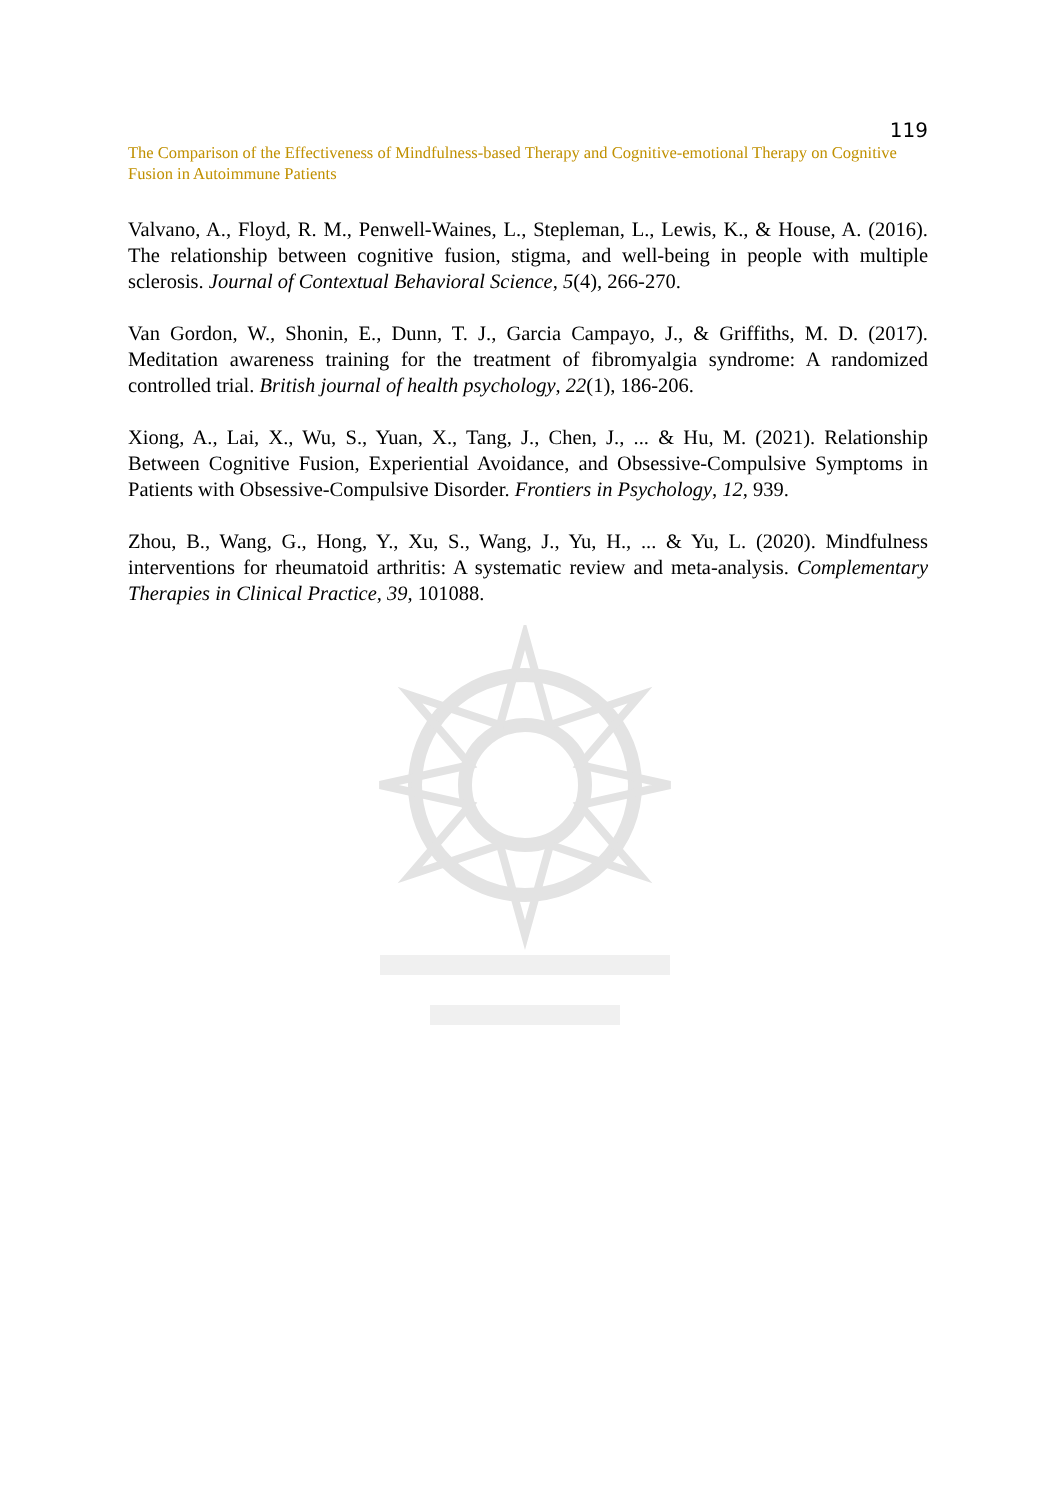119
The Comparison of the Effectiveness of Mindfulness-based Therapy and Cognitive-emotional Therapy on Cognitive Fusion in Autoimmune Patients
Valvano, A., Floyd, R. M., Penwell-Waines, L., Stepleman, L., Lewis, K., & House, A. (2016). The relationship between cognitive fusion, stigma, and well-being in people with multiple sclerosis. Journal of Contextual Behavioral Science, 5(4), 266-270.
Van Gordon, W., Shonin, E., Dunn, T. J., Garcia Campayo, J., & Griffiths, M. D. (2017). Meditation awareness training for the treatment of fibromyalgia syndrome: A randomized controlled trial. British journal of health psychology, 22(1), 186-206.
Xiong, A., Lai, X., Wu, S., Yuan, X., Tang, J., Chen, J., ... & Hu, M. (2021). Relationship Between Cognitive Fusion, Experiential Avoidance, and Obsessive-Compulsive Symptoms in Patients with Obsessive-Compulsive Disorder. Frontiers in Psychology, 12, 939.
Zhou, B., Wang, G., Hong, Y., Xu, S., Wang, J., Yu, H., ... & Yu, L. (2020). Mindfulness interventions for rheumatoid arthritis: A systematic review and meta-analysis. Complementary Therapies in Clinical Practice, 39, 101088.